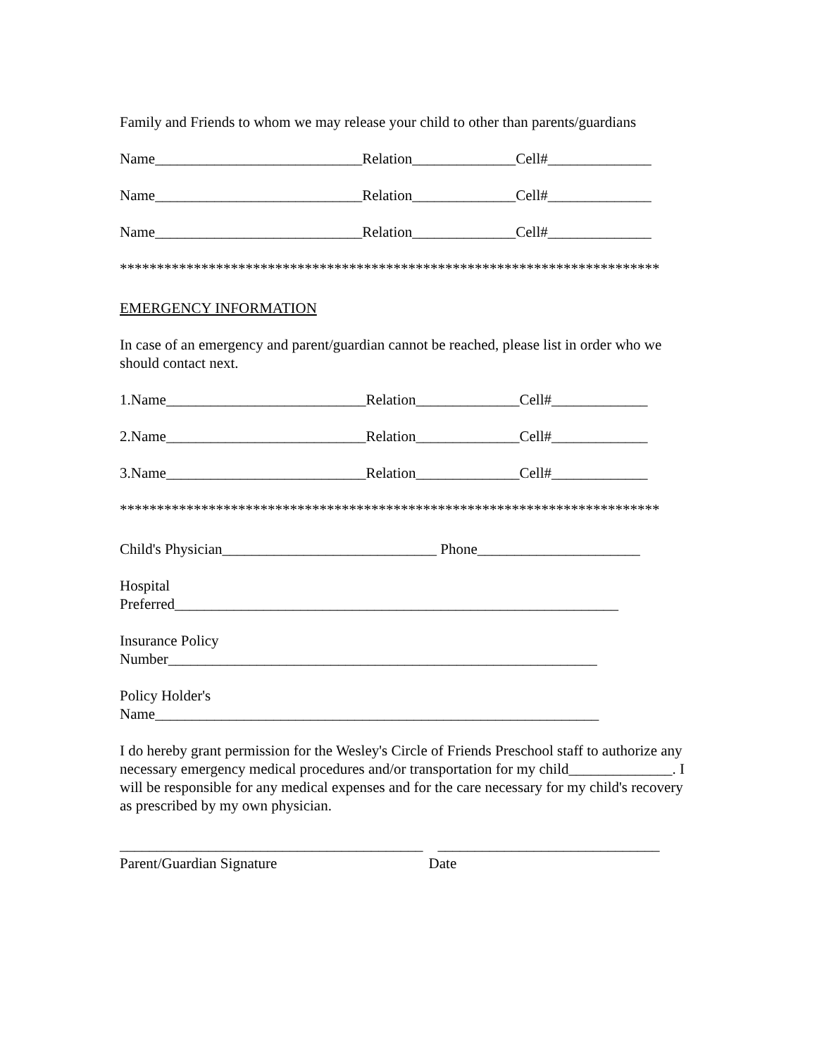Family and Friends to whom we may release your child to other than parents/guardians
Name____________________________Relation______________Cell#______________
Name____________________________Relation______________Cell#______________
Name____________________________Relation______________Cell#______________
*************************************************************************
EMERGENCY INFORMATION
In case of an emergency and parent/guardian cannot be reached, please list in order who we should contact next.
1.Name___________________________Relation______________Cell#_____________
2.Name___________________________Relation______________Cell#_____________
3.Name___________________________Relation______________Cell#_____________
*************************************************************************
Child's Physician_____________________________ Phone______________________
Hospital
Preferred____________________________________________________________
Insurance Policy
Number__________________________________________________________
Policy Holder's
Name____________________________________________________________
I do hereby grant permission for the Wesley's Circle of Friends Preschool staff to authorize any necessary emergency medical procedures and/or transportation for my child______________. I will be responsible for any medical expenses and for the care necessary for my child's recovery as prescribed by my own physician.
_________________________________________ ______________________________
Parent/Guardian Signature Date